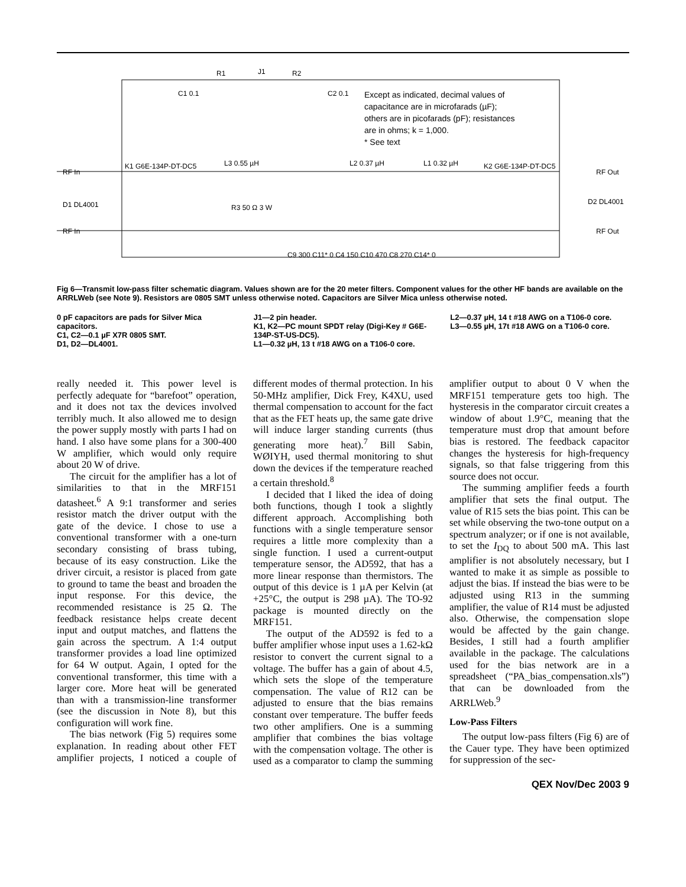J1
R1
R2
C1 0.1
C2 0.1
Except as indicated, decimal values of
capacitance are in microfarads (µF);
others are in picofarads (pF); resistances
are in ohms; k = 1,000.
* See text
K1 G6E-134P-DT-DC5
L3 0.55 µH
L2 0.37 µH
L1 0.32 µH
K2 G6E-134P-DT-DC5
RF In
RF Out
RF In
RF Out
D1 DL4001
D2 DL4001
R3 50 Ω 3 W
C9 300 C11* 0 C4 150 C10 470 C8 270 C14* 0
Fig 6—Transmit low-pass filter schematic diagram. Values shown are for the 20 meter filters. Component values for the other HF bands are available on the ARRLWeb (see Note 9). Resistors are 0805 SMT unless otherwise noted. Capacitors are Silver Mica unless otherwise noted.
0 pF capacitors are pads for Silver Mica capacitors.
C1, C2—0.1 µF X7R 0805 SMT.
D1, D2—DL4001.
J1—2 pin header.
K1, K2—PC mount SPDT relay (Digi-Key # G6E-134P-ST-US-DC5).
L1—0.32 µH, 13 t #18 AWG on a T106-0 core.
L2—0.37 µH, 14 t #18 AWG on a T106-0 core.
L3—0.55 µH, 17t #18 AWG on a T106-0 core.
really needed it. This power level is perfectly adequate for “barefoot” operation, and it does not tax the devices involved terribly much. It also allowed me to design the power supply mostly with parts I had on hand. I also have some plans for a 300-400 W amplifier, which would only require about 20 W of drive.
The circuit for the amplifier has a lot of similarities to that in the MRF151 datasheet.<sup>6</sup> A 9:1 transformer and series resistor match the driver output with the gate of the device. I chose to use a conventional transformer with a one-turn secondary consisting of brass tubing, because of its easy construction. Like the driver circuit, a resistor is placed from gate to ground to tame the beast and broaden the input response. For this device, the recommended resistance is 25 Ω. The feedback resistance helps create decent input and output matches, and flattens the gain across the spectrum. A 1:4 output transformer provides a load line optimized for 64 W output. Again, I opted for the conventional transformer, this time with a larger core. More heat will be generated than with a transmission-line transformer (see the discussion in Note 8), but this configuration will work fine.
The bias network (Fig 5) requires some explanation. In reading about other FET amplifier projects, I noticed a couple of different modes of thermal protection. In his 50-MHz amplifier, Dick Frey, K4XU, used thermal compensation to account for the fact that as the FET heats up, the same gate drive will induce larger standing currents (thus generating more heat).<sup>7</sup> Bill Sabin, WØIYH, used thermal monitoring to shut down the devices if the temperature reached a certain threshold.<sup>8</sup>
I decided that I liked the idea of doing both functions, though I took a slightly different approach. Accomplishing both functions with a single temperature sensor requires a little more complexity than a single function. I used a current-output temperature sensor, the AD592, that has a more linear response than thermistors. The output of this device is 1 µA per Kelvin (at +25°C, the output is 298 µA). The TO-92 package is mounted directly on the MRF151.
The output of the AD592 is fed to a buffer amplifier whose input uses a 1.62-kΩ resistor to convert the current signal to a voltage. The buffer has a gain of about 4.5, which sets the slope of the temperature compensation. The value of R12 can be adjusted to ensure that the bias remains constant over temperature. The buffer feeds two other amplifiers. One is a summing amplifier that combines the bias voltage with the compensation voltage. The other is used as a comparator to clamp the summing amplifier output to about 0 V when the MRF151 temperature gets too high. The hysteresis in the comparator circuit creates a window of about 1.9°C, meaning that the temperature must drop that amount before bias is restored. The feedback capacitor changes the hysteresis for high-frequency signals, so that false triggering from this source does not occur.
The summing amplifier feeds a fourth amplifier that sets the final output. The value of R15 sets the bias point. This can be set while observing the two-tone output on a spectrum analyzer; or if one is not available, to set the I<sub>DQ</sub> to about 500 mA. This last amplifier is not absolutely necessary, but I wanted to make it as simple as possible to adjust the bias. If instead the bias were to be adjusted using R13 in the summing amplifier, the value of R14 must be adjusted also. Otherwise, the compensation slope would be affected by the gain change. Besides, I still had a fourth amplifier available in the package. The calculations used for the bias network are in a spreadsheet (“PA_bias_compensation.xls”) that can be downloaded from the ARRLWeb.<sup>9</sup>
Low-Pass Filters
The output low-pass filters (Fig 6) are of the Cauer type. They have been optimized for suppression of the sec-
QEX Nov/Dec 2003 9